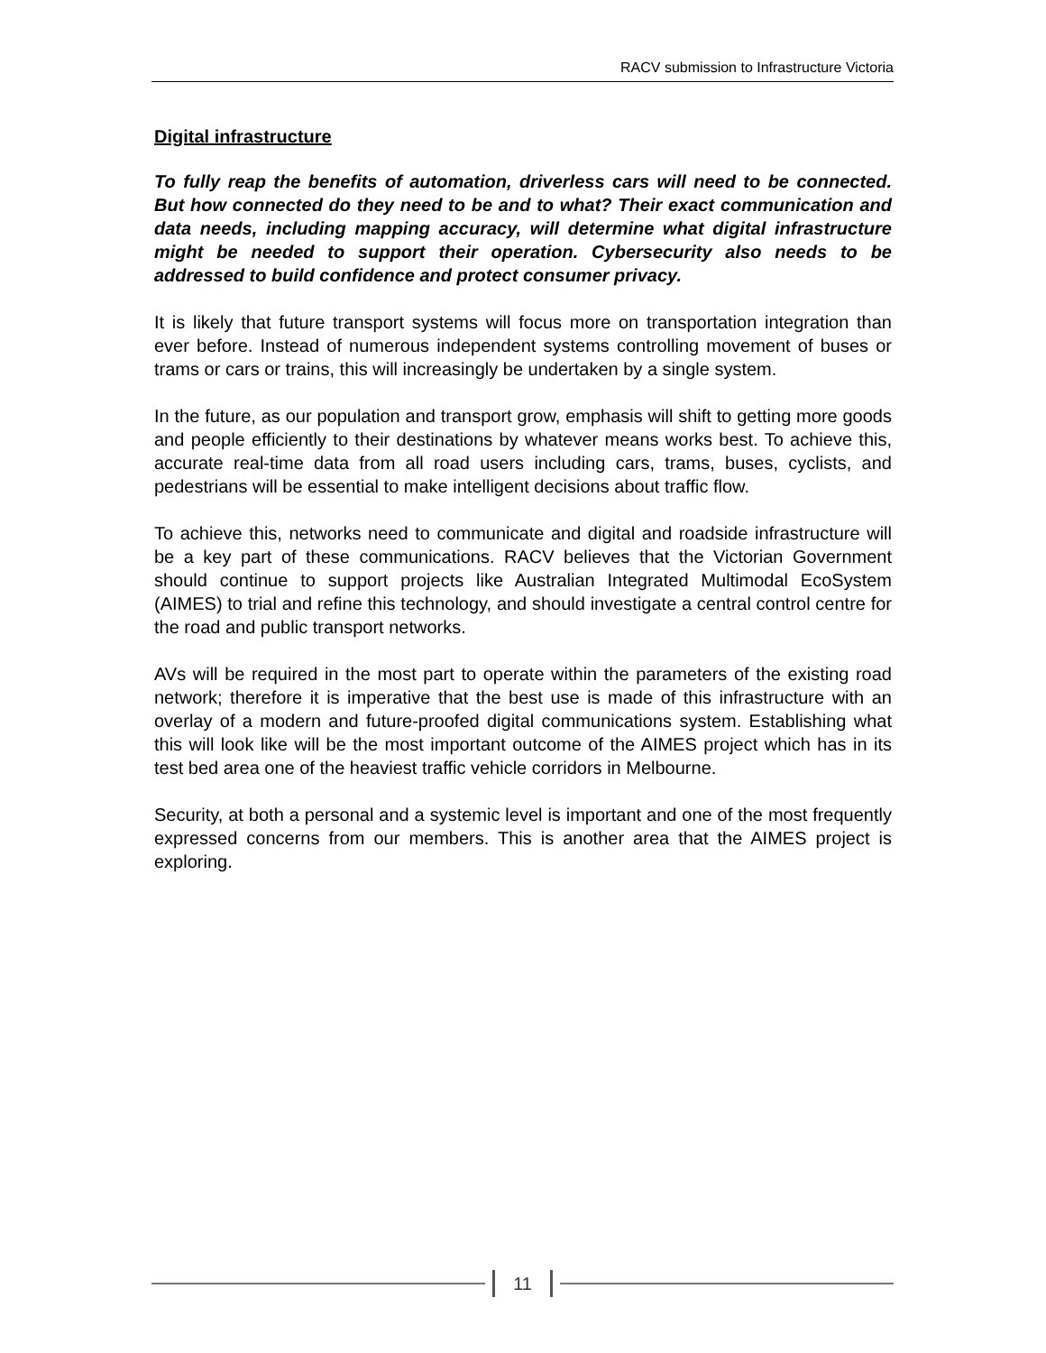RACV submission to Infrastructure Victoria
Digital infrastructure
To fully reap the benefits of automation, driverless cars will need to be connected. But how connected do they need to be and to what? Their exact communication and data needs, including mapping accuracy, will determine what digital infrastructure might be needed to support their operation. Cybersecurity also needs to be addressed to build confidence and protect consumer privacy.
It is likely that future transport systems will focus more on transportation integration than ever before. Instead of numerous independent systems controlling movement of buses or trams or cars or trains, this will increasingly be undertaken by a single system.
In the future, as our population and transport grow, emphasis will shift to getting more goods and people efficiently to their destinations by whatever means works best. To achieve this, accurate real-time data from all road users including cars, trams, buses, cyclists, and pedestrians will be essential to make intelligent decisions about traffic flow.
To achieve this, networks need to communicate and digital and roadside infrastructure will be a key part of these communications. RACV believes that the Victorian Government should continue to support projects like Australian Integrated Multimodal EcoSystem (AIMES) to trial and refine this technology, and should investigate a central control centre for the road and public transport networks.
AVs will be required in the most part to operate within the parameters of the existing road network; therefore it is imperative that the best use is made of this infrastructure with an overlay of a modern and future-proofed digital communications system. Establishing what this will look like will be the most important outcome of the AIMES project which has in its test bed area one of the heaviest traffic vehicle corridors in Melbourne.
Security, at both a personal and a systemic level is important and one of the most frequently expressed concerns from our members. This is another area that the AIMES project is exploring.
11